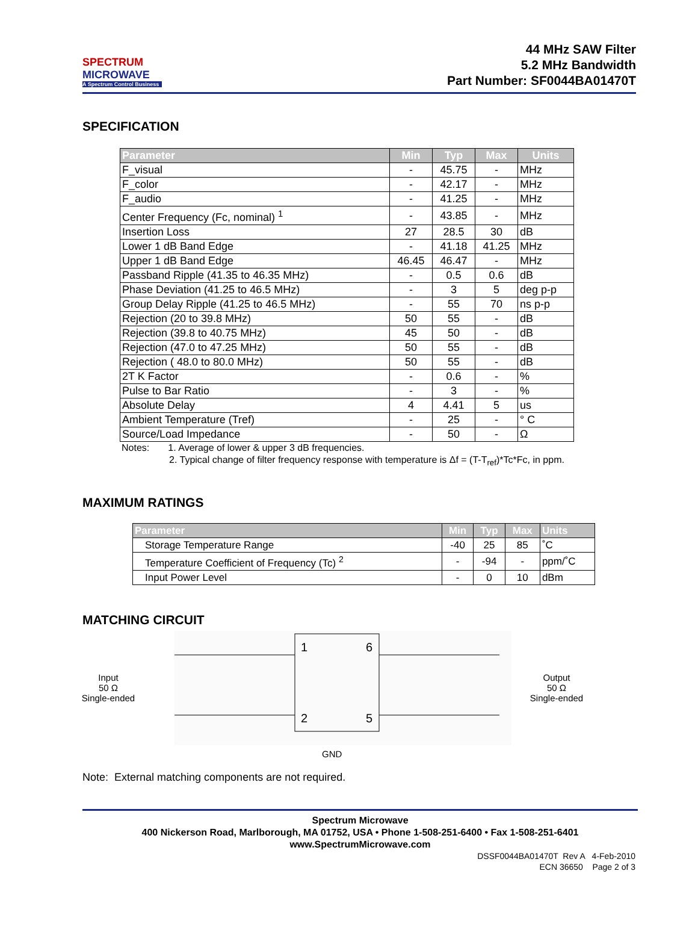SPECTRUM
MICROWAVE
A Spectrum Control Business
44 MHz SAW Filter
5.2 MHz Bandwidth
Part Number: SF0044BA01470T
SPECIFICATION
| Parameter | Min | Typ | Max | Units |
| --- | --- | --- | --- | --- |
| F_visual | - | 45.75 | - | MHz |
| F_color | - | 42.17 | - | MHz |
| F_audio | - | 41.25 | - | MHz |
| Center Frequency (Fc, nominal) <sup>1</sup> | - | 43.85 | - | MHz |
| Insertion Loss | 27 | 28.5 | 30 | dB |
| Lower 1 dB Band Edge | - | 41.18 | 41.25 | MHz |
| Upper 1 dB Band Edge | 46.45 | 46.47 | - | MHz |
| Passband Ripple (41.35 to 46.35 MHz) | - | 0.5 | 0.6 | dB |
| Phase Deviation (41.25 to 46.5 MHz) | - | 3 | 5 | deg p-p |
| Group Delay Ripple (41.25 to 46.5 MHz) | - | 55 | 70 | ns p-p |
| Rejection (20 to 39.8 MHz) | 50 | 55 | - | dB |
| Rejection (39.8 to 40.75 MHz) | 45 | 50 | - | dB |
| Rejection (47.0 to 47.25 MHz) | 50 | 55 | - | dB |
| Rejection ( 48.0 to 80.0 MHz) | 50 | 55 | - | dB |
| 2T K Factor | - | 0.6 | - | % |
| Pulse to Bar Ratio | - | 3 | - | % |
| Absolute Delay | 4 | 4.41 | 5 | us |
| Ambient Temperature (Tref) | - | 25 | - | ° C |
| Source/Load Impedance | - | 50 | - | Ω |
Notes: 1. Average of lower & upper 3 dB frequencies.
2. Typical change of filter frequency response with temperature is Δf = (T-T<sub>ref</sub>)*Tc*Fc, in ppm.
MAXIMUM RATINGS
| Parameter | Min | Typ | Max | Units |
| --- | --- | --- | --- | --- |
| Storage Temperature Range | -40 | 25 | 85 | ˚C |
| Temperature Coefficient of Frequency (Tc) <sup>2</sup> | - | -94 | - | ppm/˚C |
| Input Power Level | - | 0 | 10 | dBm |
MATCHING CIRCUIT
Input
50 Ω
Single-ended
1
6
2
5
Output
50 Ω
Single-ended
GND
Note: External matching components are not required.
Spectrum Microwave
400 Nickerson Road, Marlborough, MA 01752, USA • Phone 1-508-251-6400 • Fax 1-508-251-6401
www.SpectrumMicrowave.com
DSSF0044BA01470T Rev A 4-Feb-2010
ECN 36650 Page 2 of 3